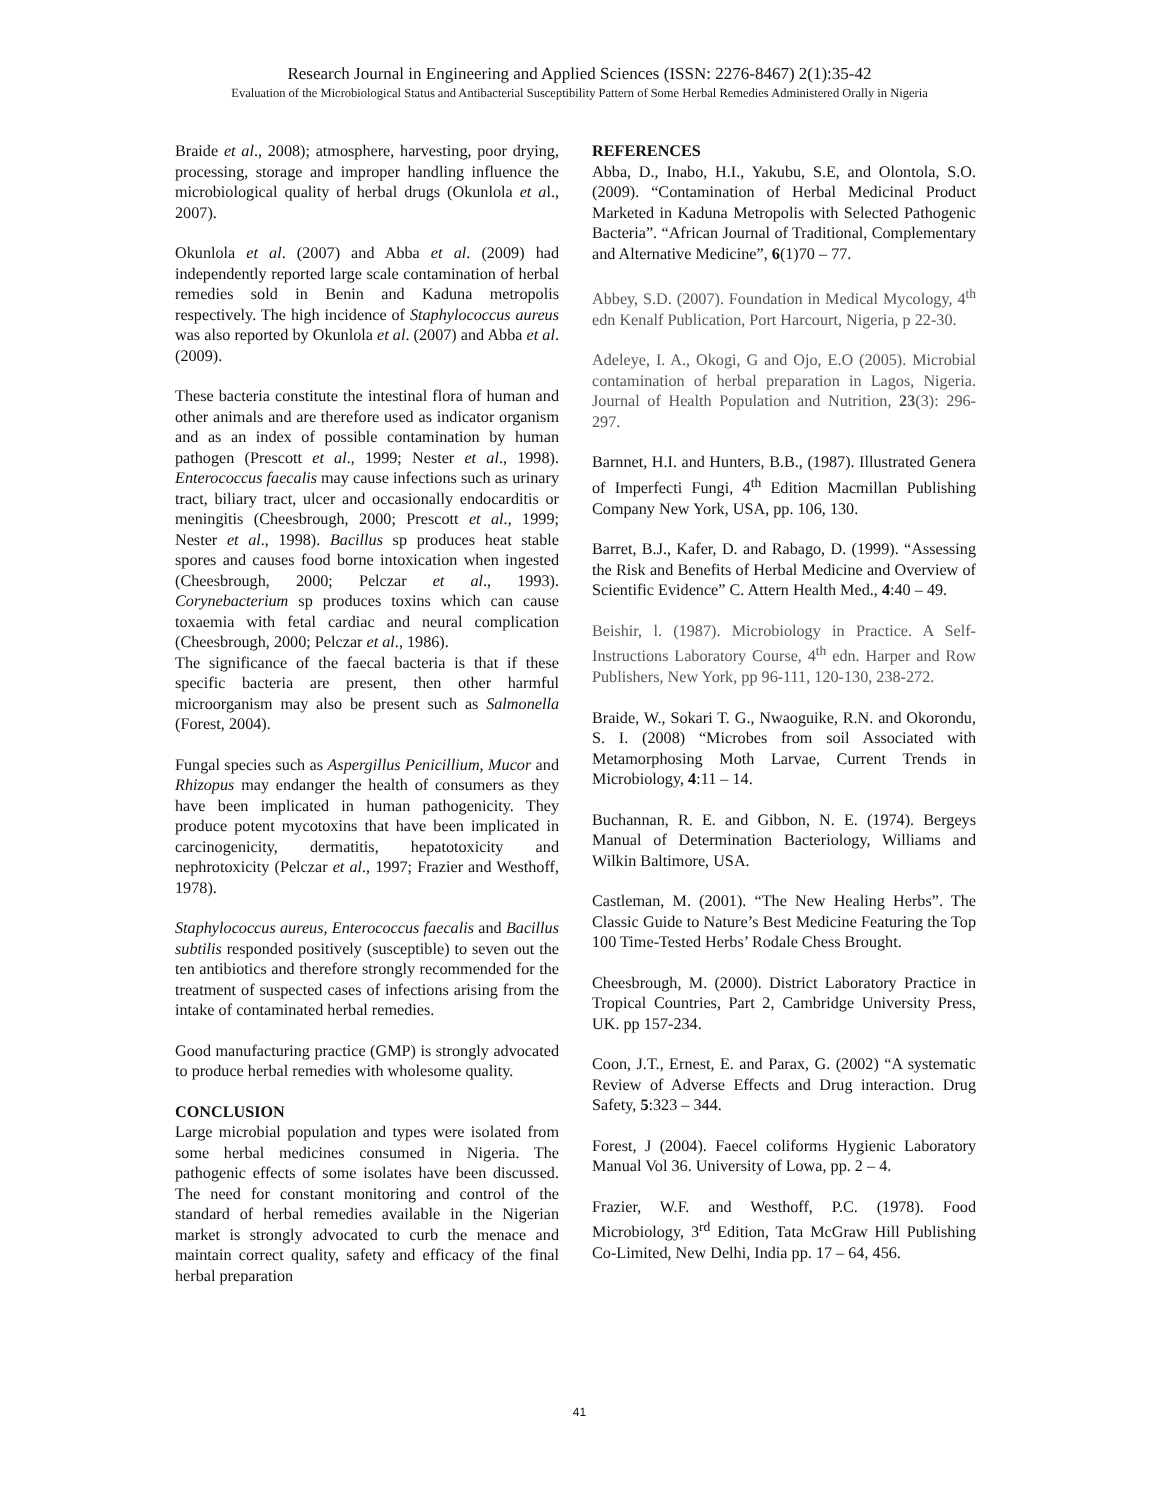Research Journal in Engineering and Applied Sciences (ISSN: 2276-8467) 2(1):35-42
Evaluation of the Microbiological Status and Antibacterial Susceptibility Pattern of Some Herbal Remedies Administered Orally in Nigeria
Braide et al., 2008); atmosphere, harvesting, poor drying, processing, storage and improper handling influence the microbiological quality of herbal drugs (Okunlola et al., 2007).
Okunlola et al. (2007) and Abba et al. (2009) had independently reported large scale contamination of herbal remedies sold in Benin and Kaduna metropolis respectively. The high incidence of Staphylococcus aureus was also reported by Okunlola et al. (2007) and Abba et al. (2009).
These bacteria constitute the intestinal flora of human and other animals and are therefore used as indicator organism and as an index of possible contamination by human pathogen (Prescott et al., 1999; Nester et al., 1998). Enterococcus faecalis may cause infections such as urinary tract, biliary tract, ulcer and occasionally endocarditis or meningitis (Cheesbrough, 2000; Prescott et al., 1999; Nester et al., 1998). Bacillus sp produces heat stable spores and causes food borne intoxication when ingested (Cheesbrough, 2000; Pelczar et al., 1993). Corynebacterium sp produces toxins which can cause toxaemia with fetal cardiac and neural complication (Cheesbrough, 2000; Pelczar et al., 1986).
The significance of the faecal bacteria is that if these specific bacteria are present, then other harmful microorganism may also be present such as Salmonella (Forest, 2004).
Fungal species such as Aspergillus Penicillium, Mucor and Rhizopus may endanger the health of consumers as they have been implicated in human pathogenicity. They produce potent mycotoxins that have been implicated in carcinogenicity, dermatitis, hepatotoxicity and nephrotoxicity (Pelczar et al., 1997; Frazier and Westhoff, 1978).
Staphylococcus aureus, Enterococcus faecalis and Bacillus subtilis responded positively (susceptible) to seven out the ten antibiotics and therefore strongly recommended for the treatment of suspected cases of infections arising from the intake of contaminated herbal remedies.
Good manufacturing practice (GMP) is strongly advocated to produce herbal remedies with wholesome quality.
CONCLUSION
Large microbial population and types were isolated from some herbal medicines consumed in Nigeria. The pathogenic effects of some isolates have been discussed. The need for constant monitoring and control of the standard of herbal remedies available in the Nigerian market is strongly advocated to curb the menace and maintain correct quality, safety and efficacy of the final herbal preparation
REFERENCES
Abba, D., Inabo, H.I., Yakubu, S.E, and Olontola, S.O. (2009). “Contamination of Herbal Medicinal Product Marketed in Kaduna Metropolis with Selected Pathogenic Bacteria”. “African Journal of Traditional, Complementary and Alternative Medicine”, 6(1)70 – 77.
Abbey, S.D. (2007). Foundation in Medical Mycology, 4<sup>th</sup> edn Kenalf Publication, Port Harcourt, Nigeria, p 22-30.
Adeleye, I. A., Okogi, G and Ojo, E.O (2005). Microbial contamination of herbal preparation in Lagos, Nigeria. Journal of Health Population and Nutrition, 23(3): 296-297.
Barnnet, H.I. and Hunters, B.B., (1987). Illustrated Genera of Imperfecti Fungi, 4<sup>th</sup> Edition Macmillan Publishing Company New York, USA, pp. 106, 130.
Barret, B.J., Kafer, D. and Rabago, D. (1999). “Assessing the Risk and Benefits of Herbal Medicine and Overview of Scientific Evidence” C. Attern Health Med., 4:40 – 49.
Beishir, l. (1987). Microbiology in Practice. A Self-Instructions Laboratory Course, 4<sup>th</sup> edn. Harper and Row Publishers, New York, pp 96-111, 120-130, 238-272.
Braide, W., Sokari T. G., Nwaoguike, R.N. and Okorondu, S. I. (2008) “Microbes from soil Associated with Metamorphosing Moth Larvae, Current Trends in Microbiology, 4:11 – 14.
Buchannan, R. E. and Gibbon, N. E. (1974). Bergeys Manual of Determination Bacteriology, Williams and Wilkin Baltimore, USA.
Castleman, M. (2001). “The New Healing Herbs”. The Classic Guide to Nature’s Best Medicine Featuring the Top 100 Time-Tested Herbs’ Rodale Chess Brought.
Cheesbrough, M. (2000). District Laboratory Practice in Tropical Countries, Part 2, Cambridge University Press, UK. pp 157-234.
Coon, J.T., Ernest, E. and Parax, G. (2002) “A systematic Review of Adverse Effects and Drug interaction. Drug Safety, 5:323 – 344.
Forest, J (2004). Faecel coliforms Hygienic Laboratory Manual Vol 36. University of Lowa, pp. 2 – 4.
Frazier, W.F. and Westhoff, P.C. (1978). Food Microbiology, 3<sup>rd</sup> Edition, Tata McGraw Hill Publishing Co-Limited, New Delhi, India pp. 17 – 64, 456.
41